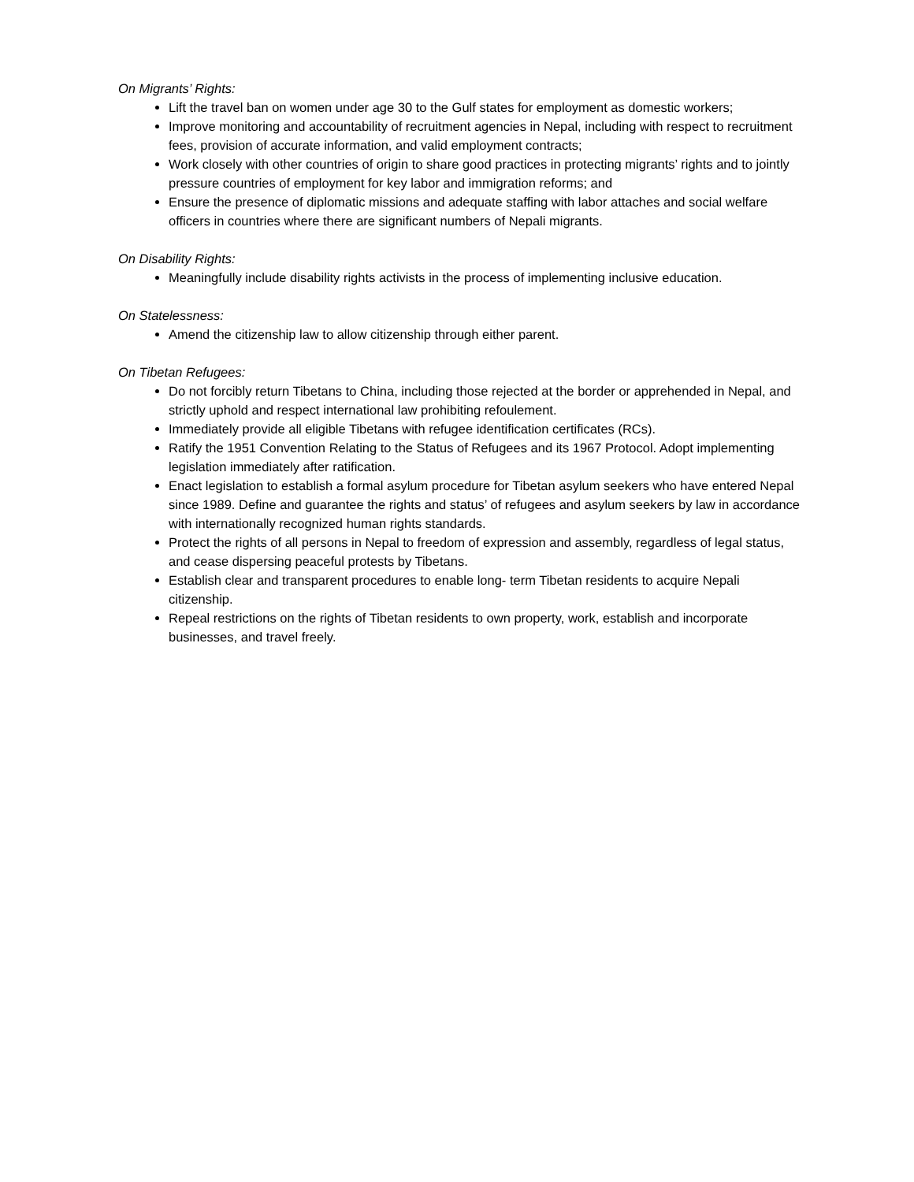On Migrants’ Rights:
Lift the travel ban on women under age 30 to the Gulf states for employment as domestic workers;
Improve monitoring and accountability of recruitment agencies in Nepal, including with respect to recruitment fees, provision of accurate information, and valid employment contracts;
Work closely with other countries of origin to share good practices in protecting migrants’ rights and to jointly pressure countries of employment for key labor and immigration reforms; and
Ensure the presence of diplomatic missions and adequate staffing with labor attaches and social welfare officers in countries where there are significant numbers of Nepali migrants.
On Disability Rights:
Meaningfully include disability rights activists in the process of implementing inclusive education.
On Statelessness:
Amend the citizenship law to allow citizenship through either parent.
On Tibetan Refugees:
Do not forcibly return Tibetans to China, including those rejected at the border or apprehended in Nepal, and strictly uphold and respect international law prohibiting refoulement.
Immediately provide all eligible Tibetans with refugee identification certificates (RCs).
Ratify the 1951 Convention Relating to the Status of Refugees and its 1967 Protocol. Adopt implementing legislation immediately after ratification.
Enact legislation to establish a formal asylum procedure for Tibetan asylum seekers who have entered Nepal since 1989. Define and guarantee the rights and status’ of refugees and asylum seekers by law in accordance with internationally recognized human rights standards.
Protect the rights of all persons in Nepal to freedom of expression and assembly, regardless of legal status, and cease dispersing peaceful protests by Tibetans.
Establish clear and transparent procedures to enable long- term Tibetan residents to acquire Nepali citizenship.
Repeal restrictions on the rights of Tibetan residents to own property, work, establish and incorporate businesses, and travel freely.